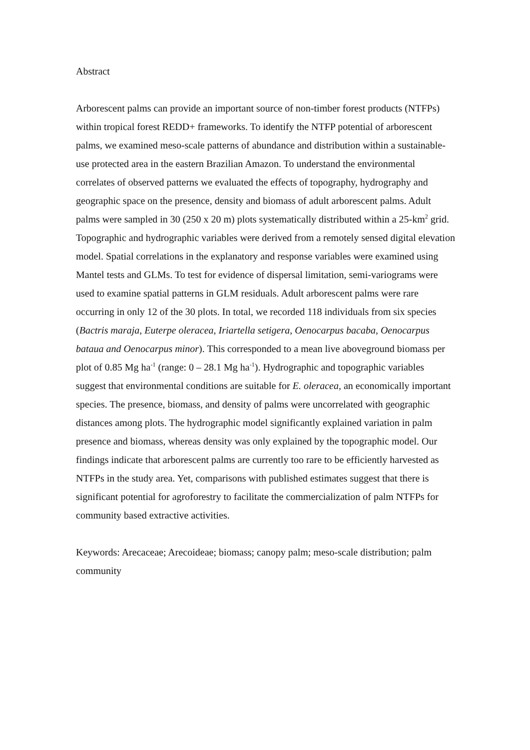Abstract
Arborescent palms can provide an important source of non-timber forest products (NTFPs) within tropical forest REDD+ frameworks. To identify the NTFP potential of arborescent palms, we examined meso-scale patterns of abundance and distribution within a sustainable-use protected area in the eastern Brazilian Amazon. To understand the environmental correlates of observed patterns we evaluated the effects of topography, hydrography and geographic space on the presence, density and biomass of adult arborescent palms. Adult palms were sampled in 30 (250 x 20 m) plots systematically distributed within a 25-km<sup>2</sup> grid. Topographic and hydrographic variables were derived from a remotely sensed digital elevation model. Spatial correlations in the explanatory and response variables were examined using Mantel tests and GLMs. To test for evidence of dispersal limitation, semi-variograms were used to examine spatial patterns in GLM residuals. Adult arborescent palms were rare occurring in only 12 of the 30 plots. In total, we recorded 118 individuals from six species (Bactris maraja, Euterpe oleracea, Iriartella setigera, Oenocarpus bacaba, Oenocarpus bataua and Oenocarpus minor). This corresponded to a mean live aboveground biomass per plot of 0.85 Mg ha<sup>-1</sup> (range: 0 – 28.1 Mg ha<sup>-1</sup>). Hydrographic and topographic variables suggest that environmental conditions are suitable for E. oleracea, an economically important species. The presence, biomass, and density of palms were uncorrelated with geographic distances among plots. The hydrographic model significantly explained variation in palm presence and biomass, whereas density was only explained by the topographic model. Our findings indicate that arborescent palms are currently too rare to be efficiently harvested as NTFPs in the study area. Yet, comparisons with published estimates suggest that there is significant potential for agroforestry to facilitate the commercialization of palm NTFPs for community based extractive activities.
Keywords: Arecaceae; Arecoideae; biomass; canopy palm; meso-scale distribution; palm community